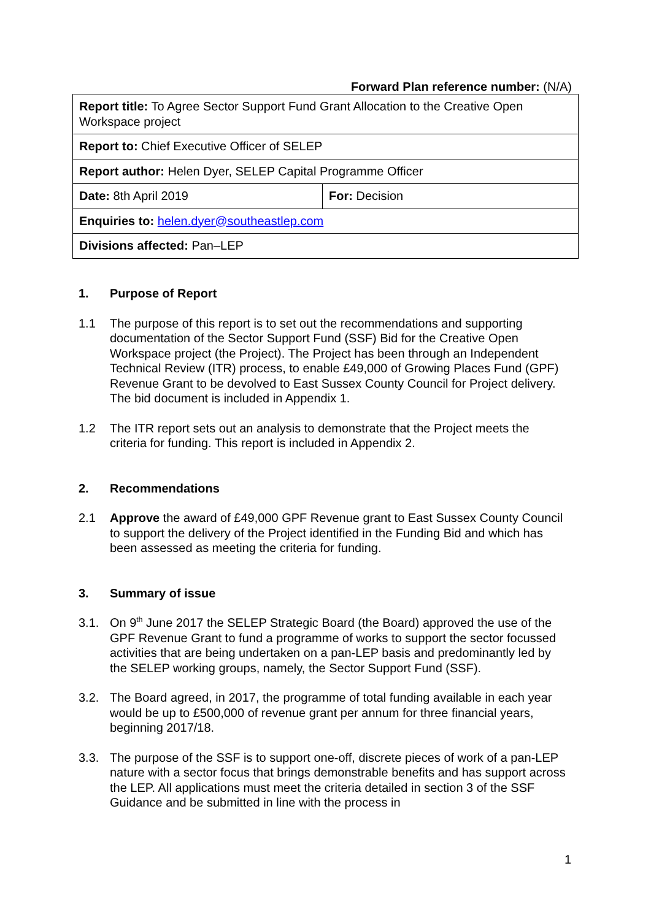Forward Plan reference number: (N/A)
| Report title: To Agree Sector Support Fund Grant Allocation to the Creative Open Workspace project | |
| Report to: Chief Executive Officer of SELEP | |
| Report author: Helen Dyer, SELEP Capital Programme Officer | |
| Date: 8th April 2019 | For: Decision |
| Enquiries to: helen.dyer@southeastlep.com | |
| Divisions affected: Pan–LEP | |
1. Purpose of Report
1.1 The purpose of this report is to set out the recommendations and supporting documentation of the Sector Support Fund (SSF) Bid for the Creative Open Workspace project (the Project). The Project has been through an Independent Technical Review (ITR) process, to enable £49,000 of Growing Places Fund (GPF) Revenue Grant to be devolved to East Sussex County Council for Project delivery. The bid document is included in Appendix 1.
1.2 The ITR report sets out an analysis to demonstrate that the Project meets the criteria for funding. This report is included in Appendix 2.
2. Recommendations
2.1 Approve the award of £49,000 GPF Revenue grant to East Sussex County Council to support the delivery of the Project identified in the Funding Bid and which has been assessed as meeting the criteria for funding.
3. Summary of issue
3.1. On 9<sup>th</sup> June 2017 the SELEP Strategic Board (the Board) approved the use of the GPF Revenue Grant to fund a programme of works to support the sector focussed activities that are being undertaken on a pan-LEP basis and predominantly led by the SELEP working groups, namely, the Sector Support Fund (SSF).
3.2. The Board agreed, in 2017, the programme of total funding available in each year would be up to £500,000 of revenue grant per annum for three financial years, beginning 2017/18.
3.3. The purpose of the SSF is to support one-off, discrete pieces of work of a pan-LEP nature with a sector focus that brings demonstrable benefits and has support across the LEP. All applications must meet the criteria detailed in section 3 of the SSF Guidance and be submitted in line with the process in
1